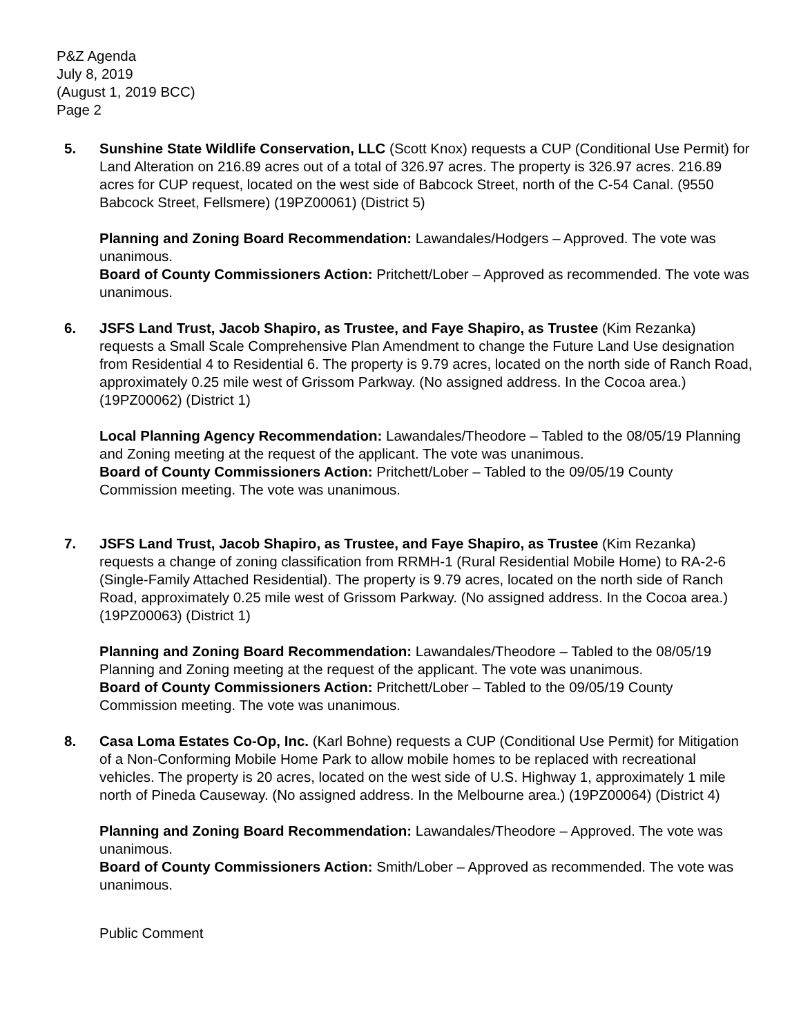P&Z Agenda
July 8, 2019
(August 1, 2019 BCC)
Page 2
5. Sunshine State Wildlife Conservation, LLC (Scott Knox) requests a CUP (Conditional Use Permit) for Land Alteration on 216.89 acres out of a total of 326.97 acres. The property is 326.97 acres. 216.89 acres for CUP request, located on the west side of Babcock Street, north of the C-54 Canal. (9550 Babcock Street, Fellsmere) (19PZ00061) (District 5)
Planning and Zoning Board Recommendation: Lawandales/Hodgers – Approved. The vote was unanimous.
Board of County Commissioners Action: Pritchett/Lober – Approved as recommended. The vote was unanimous.
6. JSFS Land Trust, Jacob Shapiro, as Trustee, and Faye Shapiro, as Trustee (Kim Rezanka) requests a Small Scale Comprehensive Plan Amendment to change the Future Land Use designation from Residential 4 to Residential 6. The property is 9.79 acres, located on the north side of Ranch Road, approximately 0.25 mile west of Grissom Parkway. (No assigned address. In the Cocoa area.) (19PZ00062) (District 1)
Local Planning Agency Recommendation: Lawandales/Theodore – Tabled to the 08/05/19 Planning and Zoning meeting at the request of the applicant. The vote was unanimous.
Board of County Commissioners Action: Pritchett/Lober – Tabled to the 09/05/19 County Commission meeting. The vote was unanimous.
7. JSFS Land Trust, Jacob Shapiro, as Trustee, and Faye Shapiro, as Trustee (Kim Rezanka) requests a change of zoning classification from RRMH-1 (Rural Residential Mobile Home) to RA-2-6 (Single-Family Attached Residential). The property is 9.79 acres, located on the north side of Ranch Road, approximately 0.25 mile west of Grissom Parkway. (No assigned address. In the Cocoa area.) (19PZ00063) (District 1)
Planning and Zoning Board Recommendation: Lawandales/Theodore – Tabled to the 08/05/19 Planning and Zoning meeting at the request of the applicant. The vote was unanimous.
Board of County Commissioners Action: Pritchett/Lober – Tabled to the 09/05/19 County Commission meeting. The vote was unanimous.
8. Casa Loma Estates Co-Op, Inc. (Karl Bohne) requests a CUP (Conditional Use Permit) for Mitigation of a Non-Conforming Mobile Home Park to allow mobile homes to be replaced with recreational vehicles. The property is 20 acres, located on the west side of U.S. Highway 1, approximately 1 mile north of Pineda Causeway. (No assigned address. In the Melbourne area.) (19PZ00064) (District 4)
Planning and Zoning Board Recommendation: Lawandales/Theodore – Approved. The vote was unanimous.
Board of County Commissioners Action: Smith/Lober – Approved as recommended. The vote was unanimous.
Public Comment